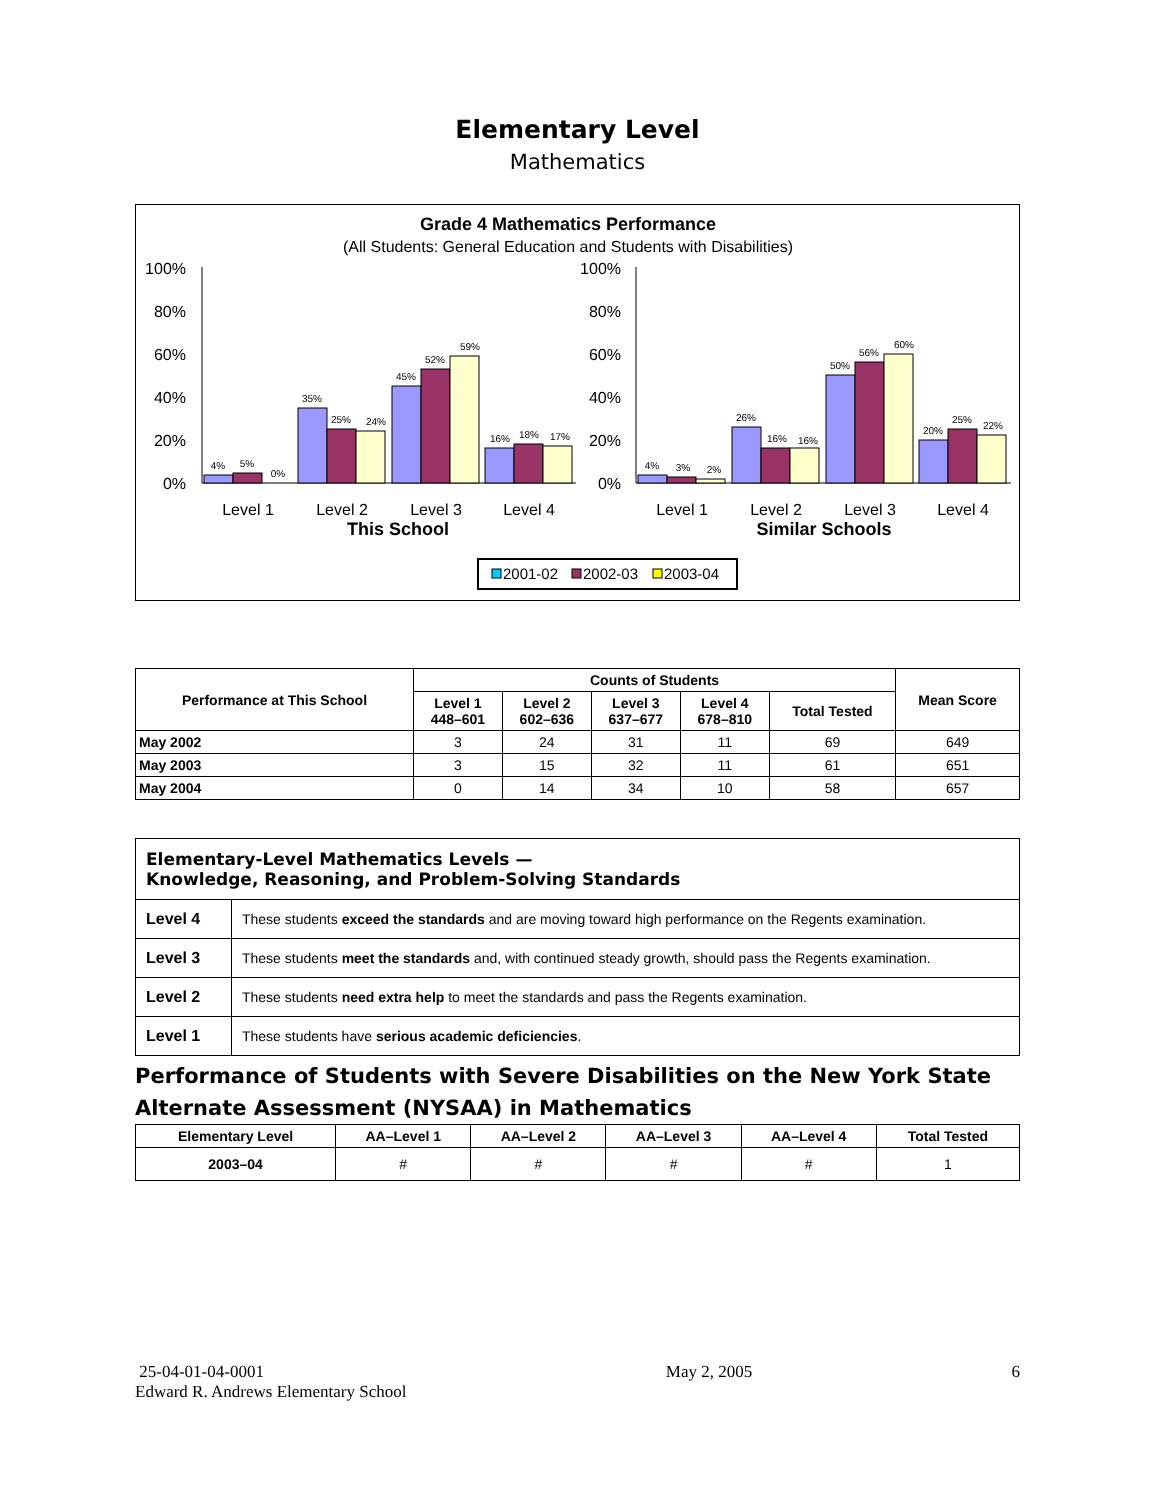Elementary Level
Mathematics
Grade 4 Mathematics Performance
(All Students: General Education and Students with Disabilities)
100%
80%
60%
40%
20%
0%
Level 1
Level 2
Level 3
Level 4
This School
100%
80%
60%
40%
20%
0%
Level 1
Level 2
Level 3
Level 4
Similar Schools
4%
5%
0%
35%
25%
24%
45%
52%
59%
16%
18%
17%
4%
3%
2%
26%
16%
16%
50%
56%
60%
20%
25%
22%
2001-02
2002-03
2003-04
| Performance at This School | Counts of Students | | | | | Mean Score |
| --- | --- | --- | --- | --- | --- | --- |
| | Level 1 448–601 | Level 2 602–636 | Level 3 637–677 | Level 4 678–810 | Total Tested | |
| May 2002 | 3 | 24 | 31 | 11 | 69 | 649 |
| May 2003 | 3 | 15 | 32 | 11 | 61 | 651 |
| May 2004 | 0 | 14 | 34 | 10 | 58 | 657 |
| Elementary-Level Mathematics Levels — Knowledge, Reasoning, and Problem-Solving Standards | |
| Level 4 | These students exceed the standards and are moving toward high performance on the Regents examination. |
| Level 3 | These students meet the standards and, with continued steady growth, should pass the Regents examination. |
| Level 2 | These students need extra help to meet the standards and pass the Regents examination. |
| Level 1 | These students have serious academic deficiencies . |
Performance of Students with Severe Disabilities on the New York State Alternate Assessment (NYSAA) in Mathematics
| Elementary Level | AA–Level 1 | AA–Level 2 | AA–Level 3 | AA–Level 4 | Total Tested |
| --- | --- | --- | --- | --- | --- |
| 2003–04 | # | # | # | # | 1 |
25-04-01-04-0001
Edward R. Andrews Elementary School
May 2, 2005 6